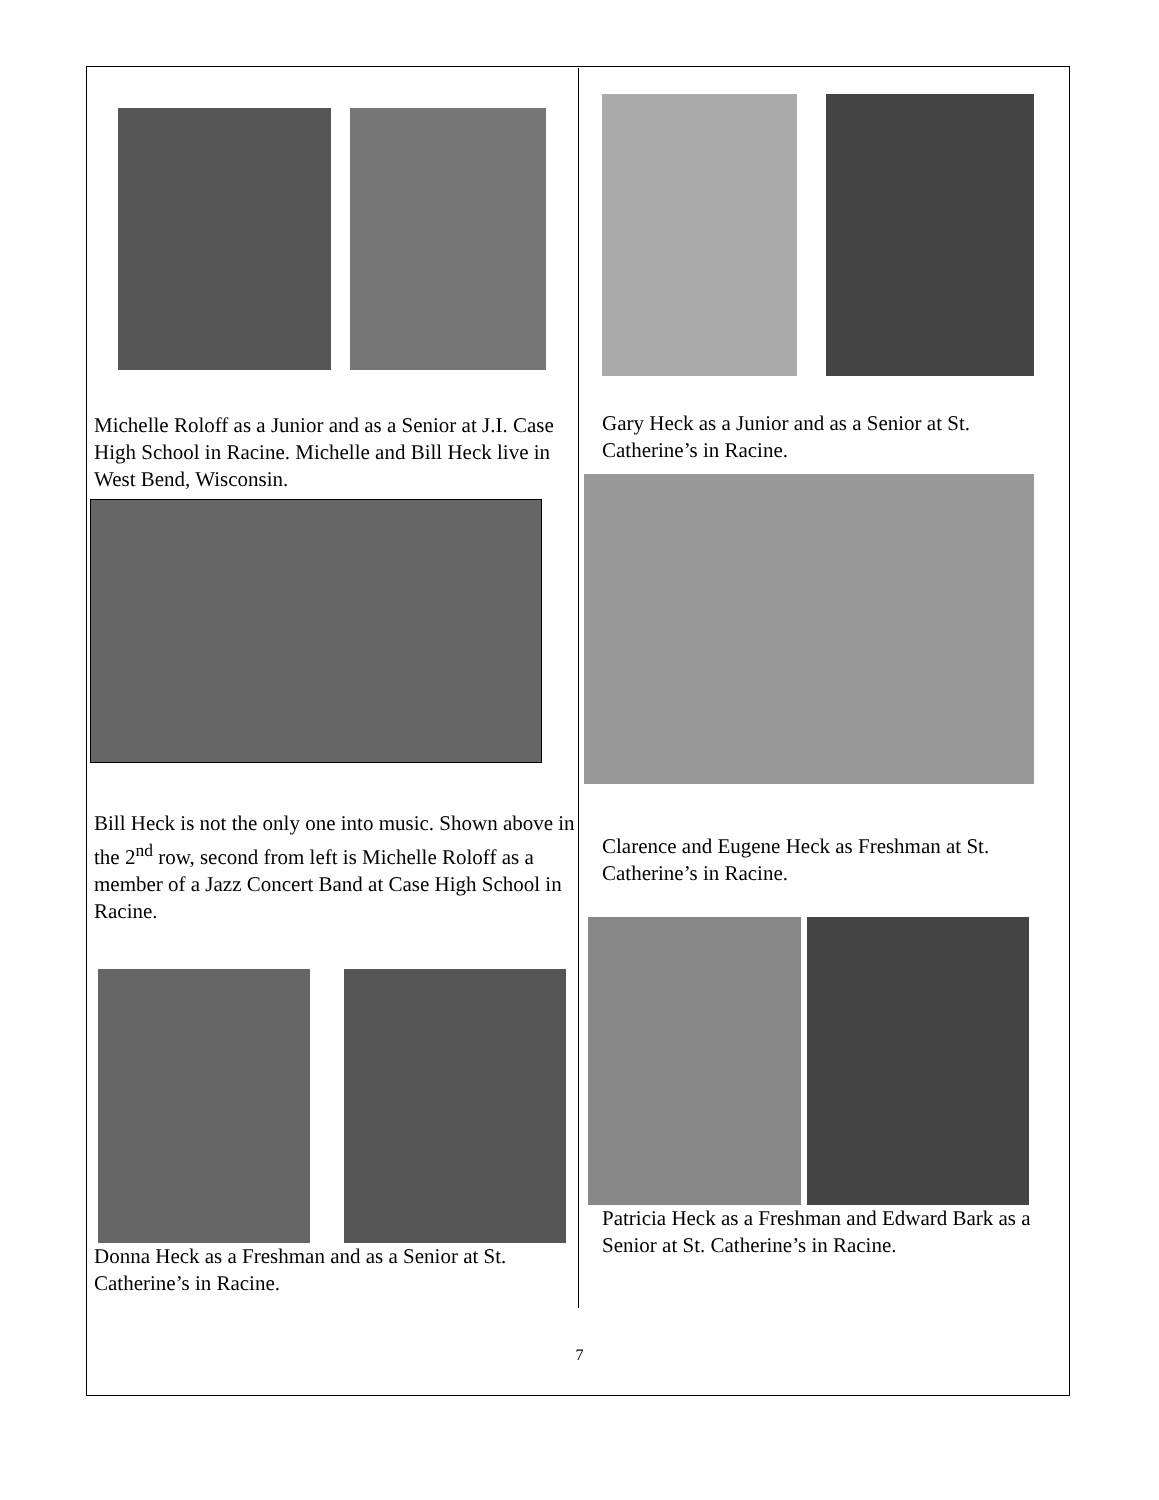Michelle Roloff as a Junior and as a Senior at J.I. Case High School in Racine. Michelle and Bill Heck live in West Bend, Wisconsin.
Bill Heck is not the only one into music. Shown above in the 2<sup>nd</sup> row, second from left is Michelle Roloff as a member of a Jazz Concert Band at Case High School in Racine.
Donna Heck as a Freshman and as a Senior at St. Catherine’s in Racine.
Gary Heck as a Junior and as a Senior at St. Catherine’s in Racine.
Clarence and Eugene Heck as Freshman at St. Catherine’s in Racine.
Patricia Heck as a Freshman and Edward Bark as a Senior at St. Catherine’s in Racine.
7